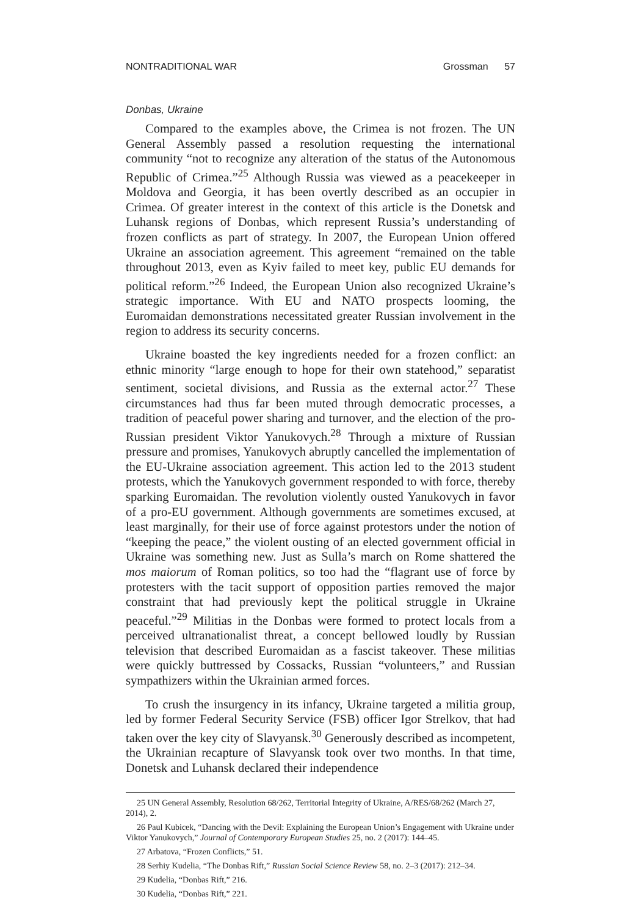NONTRADITIONAL WAR Grossman 57
Donbas, Ukraine
Compared to the examples above, the Crimea is not frozen. The UN General Assembly passed a resolution requesting the international community “not to recognize any alteration of the status of the Autonomous Republic of Crimea.”<sup>25</sup> Although Russia was viewed as a peacekeeper in Moldova and Georgia, it has been overtly described as an occupier in Crimea. Of greater interest in the context of this article is the Donetsk and Luhansk regions of Donbas, which represent Russia’s understanding of frozen conflicts as part of strategy. In 2007, the European Union offered Ukraine an association agreement. This agreement “remained on the table throughout 2013, even as Kyiv failed to meet key, public EU demands for political reform.”<sup>26</sup> Indeed, the European Union also recognized Ukraine’s strategic importance. With EU and NATO prospects looming, the Euromaidan demonstrations necessitated greater Russian involvement in the region to address its security concerns.
Ukraine boasted the key ingredients needed for a frozen conflict: an ethnic minority “large enough to hope for their own statehood,” separatist sentiment, societal divisions, and Russia as the external actor.<sup>27</sup> These circumstances had thus far been muted through democratic processes, a tradition of peaceful power sharing and turnover, and the election of the pro-Russian president Viktor Yanukovych.<sup>28</sup> Through a mixture of Russian pressure and promises, Yanukovych abruptly cancelled the implementation of the EU-Ukraine association agreement. This action led to the 2013 student protests, which the Yanukovych government responded to with force, thereby sparking Euromaidan. The revolution violently ousted Yanukovych in favor of a pro-EU government. Although governments are sometimes excused, at least marginally, for their use of force against protestors under the notion of “keeping the peace,” the violent ousting of an elected government official in Ukraine was something new. Just as Sulla’s march on Rome shattered the mos maiorum of Roman politics, so too had the “flagrant use of force by protesters with the tacit support of opposition parties removed the major constraint that had previously kept the political struggle in Ukraine peaceful.”<sup>29</sup> Militias in the Donbas were formed to protect locals from a perceived ultranationalist threat, a concept bellowed loudly by Russian television that described Euromaidan as a fascist takeover. These militias were quickly buttressed by Cossacks, Russian “volunteers,” and Russian sympathizers within the Ukrainian armed forces.
To crush the insurgency in its infancy, Ukraine targeted a militia group, led by former Federal Security Service (FSB) officer Igor Strelkov, that had taken over the key city of Slavyansk.<sup>30</sup> Generously described as incompetent, the Ukrainian recapture of Slavyansk took over two months. In that time, Donetsk and Luhansk declared their independence
25 UN General Assembly, Resolution 68/262, Territorial Integrity of Ukraine, A/RES/68/262 (March 27, 2014), 2.
26 Paul Kubicek, “Dancing with the Devil: Explaining the European Union’s Engagement with Ukraine under Viktor Yanukovych,” Journal of Contemporary European Studies 25, no. 2 (2017): 144–45.
27 Arbatova, “Frozen Conflicts,” 51.
28 Serhiy Kudelia, “The Donbas Rift,” Russian Social Science Review 58, no. 2–3 (2017): 212–34.
29 Kudelia, “Donbas Rift,” 216.
30 Kudelia, “Donbas Rift,” 221.